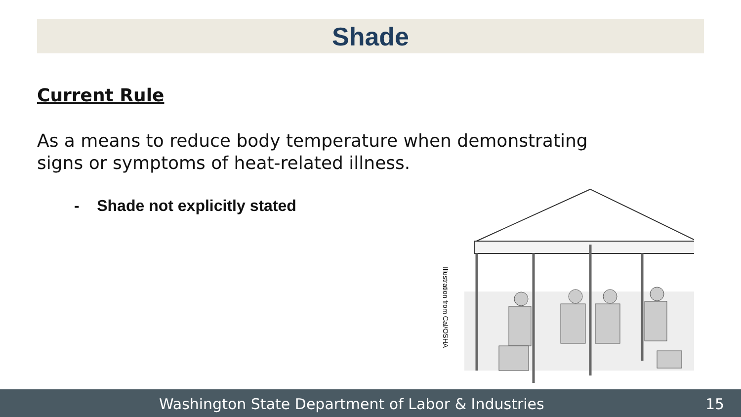Shade
Current Rule
As a means to reduce body temperature when demonstrating signs or symptoms of heat-related illness.
- Shade not explicitly stated
Illustration from Cal/OSHA
Washington State Department of Labor & Industries 15